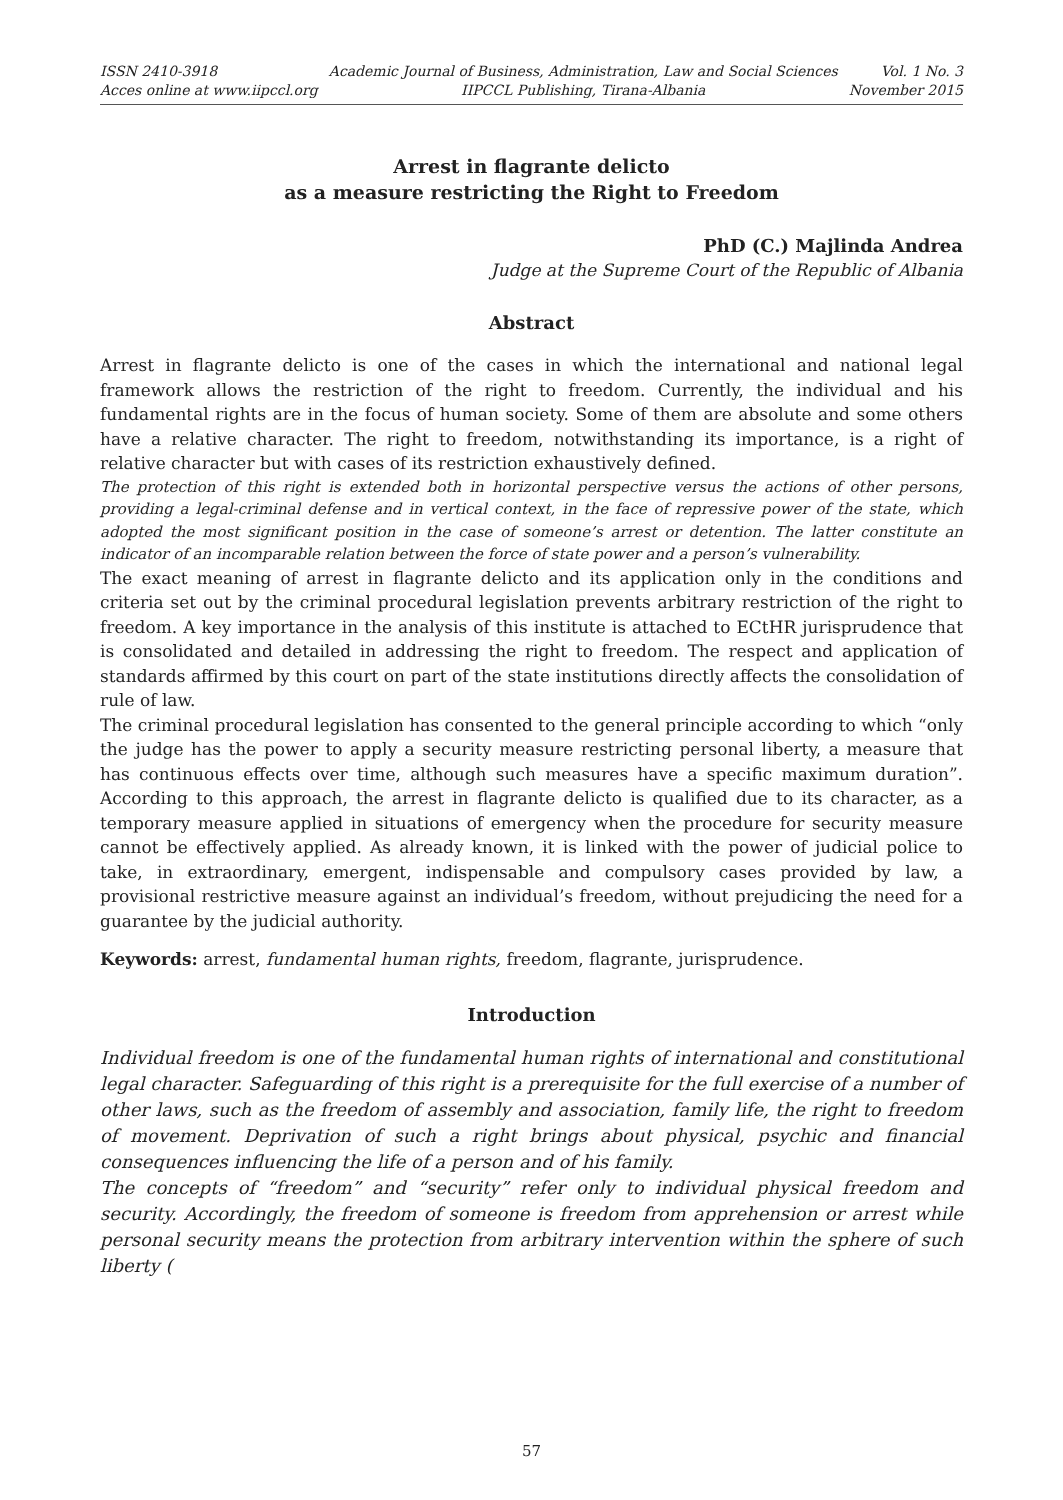ISSN 2410-3918
Acces online at www.iipccl.org
Academic Journal of Business, Administration, Law and Social Sciences
IIPCCL Publishing, Tirana-Albania
Vol. 1 No. 3
November 2015
Arrest in flagrante delicto
as a measure restricting the Right to Freedom
PhD (C.) Majlinda Andrea
Judge at the Supreme Court of the Republic of Albania
Abstract
Arrest in flagrante delicto is one of the cases in which the international and national legal framework allows the restriction of the right to freedom. Currently, the individual and his fundamental rights are in the focus of human society. Some of them are absolute and some others have a relative character. The right to freedom, notwithstanding its importance, is a right of relative character but with cases of its restriction exhaustively defined.
The protection of this right is extended both in horizontal perspective versus the actions of other persons, providing a legal-criminal defense and in vertical context, in the face of repressive power of the state, which adopted the most significant position in the case of someone’s arrest or detention. The latter constitute an indicator of an incomparable relation between the force of state power and a person’s vulnerability.
The exact meaning of arrest in flagrante delicto and its application only in the conditions and criteria set out by the criminal procedural legislation prevents arbitrary restriction of the right to freedom. A key importance in the analysis of this institute is attached to ECtHR jurisprudence that is consolidated and detailed in addressing the right to freedom. The respect and application of standards affirmed by this court on part of the state institutions directly affects the consolidation of rule of law.
The criminal procedural legislation has consented to the general principle according to which “only the judge has the power to apply a security measure restricting personal liberty, a measure that has continuous effects over time, although such measures have a specific maximum duration”. According to this approach, the arrest in flagrante delicto is qualified due to its character, as a temporary measure applied in situations of emergency when the procedure for security measure cannot be effectively applied. As already known, it is linked with the power of judicial police to take, in extraordinary, emergent, indispensable and compulsory cases provided by law, a provisional restrictive measure against an individual’s freedom, without prejudicing the need for a guarantee by the judicial authority.
Keywords: arrest, fundamental human rights, freedom, flagrante, jurisprudence.
Introduction
Individual freedom is one of the fundamental human rights of international and constitutional legal character. Safeguarding of this right is a prerequisite for the full exercise of a number of other laws, such as the freedom of assembly and association, family life, the right to freedom of movement. Deprivation of such a right brings about physical, psychic and financial consequences influencing the life of a person and of his family.
The concepts of “freedom” and “security” refer only to individual physical freedom and security. Accordingly, the freedom of someone is freedom from apprehension or arrest while personal security means the protection from arbitrary intervention within the sphere of such liberty (
57